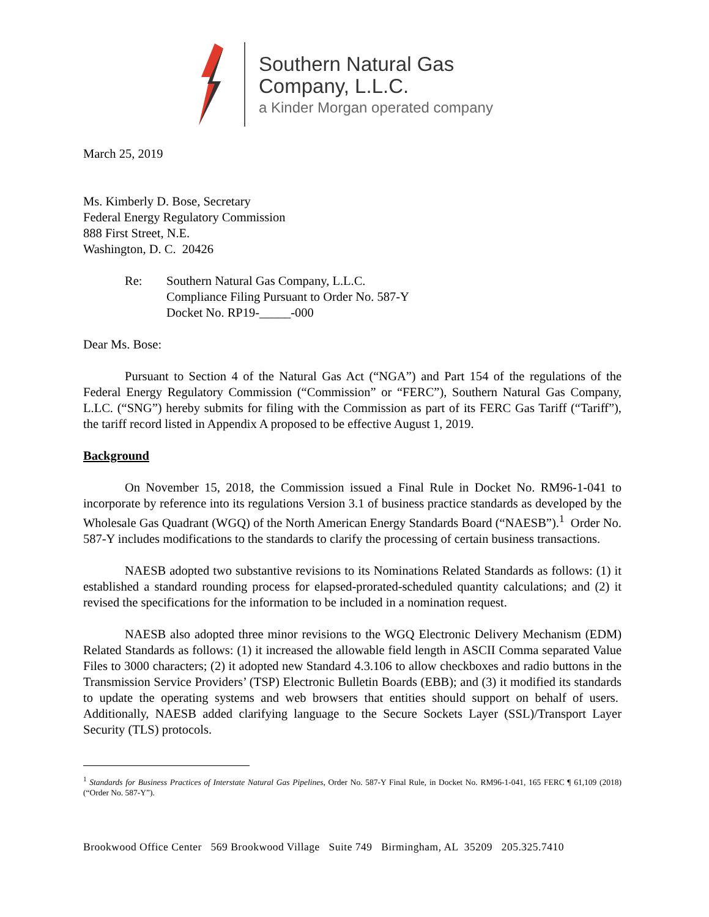Southern Natural Gas
Company, L.L.C.
a Kinder Morgan operated company
March 25, 2019
Ms. Kimberly D. Bose, Secretary
Federal Energy Regulatory Commission
888 First Street, N.E.
Washington, D. C. 20426
Re: Southern Natural Gas Company, L.L.C.
Compliance Filing Pursuant to Order No. 587-Y
Docket No. RP19-_____-000
Dear Ms. Bose:
Pursuant to Section 4 of the Natural Gas Act (“NGA”) and Part 154 of the regulations of the Federal Energy Regulatory Commission (“Commission” or “FERC”), Southern Natural Gas Company, L.LC. (“SNG”) hereby submits for filing with the Commission as part of its FERC Gas Tariff (“Tariff”), the tariff record listed in Appendix A proposed to be effective August 1, 2019.
Background
On November 15, 2018, the Commission issued a Final Rule in Docket No. RM96-1-041 to incorporate by reference into its regulations Version 3.1 of business practice standards as developed by the Wholesale Gas Quadrant (WGQ) of the North American Energy Standards Board (“NAESB”).<sup>1</sup> Order No. 587-Y includes modifications to the standards to clarify the processing of certain business transactions.
NAESB adopted two substantive revisions to its Nominations Related Standards as follows: (1) it established a standard rounding process for elapsed-prorated-scheduled quantity calculations; and (2) it revised the specifications for the information to be included in a nomination request.
NAESB also adopted three minor revisions to the WGQ Electronic Delivery Mechanism (EDM) Related Standards as follows: (1) it increased the allowable field length in ASCII Comma separated Value Files to 3000 characters; (2) it adopted new Standard 4.3.106 to allow checkboxes and radio buttons in the Transmission Service Providers’ (TSP) Electronic Bulletin Boards (EBB); and (3) it modified its standards to update the operating systems and web browsers that entities should support on behalf of users. Additionally, NAESB added clarifying language to the Secure Sockets Layer (SSL)/Transport Layer Security (TLS) protocols.
<sup>1</sup> Standards for Business Practices of Interstate Natural Gas Pipelines, Order No. 587-Y Final Rule, in Docket No. RM96-1-041, 165 FERC ¶ 61,109 (2018) (“Order No. 587-Y”).
Brookwood Office Center 569 Brookwood Village Suite 749 Birmingham, AL 35209 205.325.7410